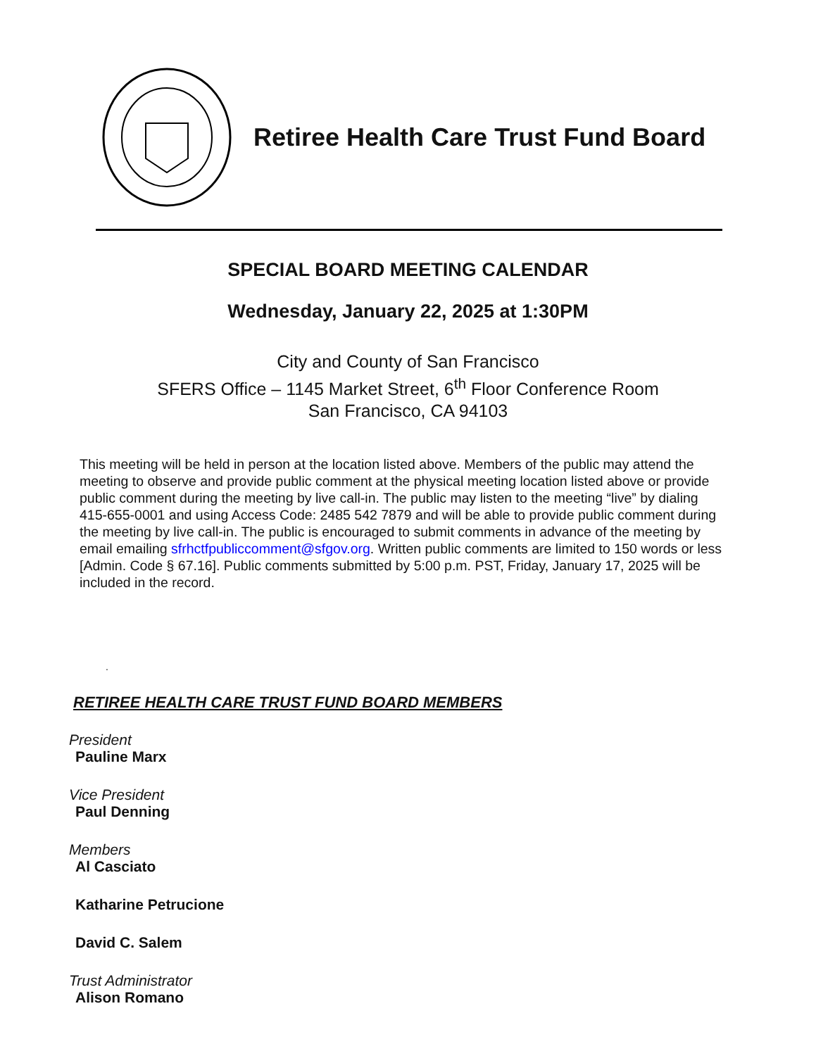Retiree Health Care Trust Fund Board
SPECIAL BOARD MEETING CALENDAR
Wednesday, January 22, 2025 at 1:30PM
City and County of San Francisco
SFERS Office – 1145 Market Street, 6<sup>th</sup> Floor Conference Room
San Francisco, CA 94103
This meeting will be held in person at the location listed above. Members of the public may attend the meeting to observe and provide public comment at the physical meeting location listed above or provide public comment during the meeting by live call-in. The public may listen to the meeting “live” by dialing 415-655-0001 and using Access Code: 2485 542 7879 and will be able to provide public comment during the meeting by live call-in. The public is encouraged to submit comments in advance of the meeting by email emailing sfrhctfpubliccomment@sfgov.org. Written public comments are limited to 150 words or less [Admin. Code § 67.16]. Public comments submitted by 5:00 p.m. PST, Friday, January 17, 2025 will be included in the record.
.
RETIREE HEALTH CARE TRUST FUND BOARD MEMBERS
President
Pauline Marx
Vice President
Paul Denning
Members
Al Casciato
Katharine Petrucione
David C. Salem
Trust Administrator
Alison Romano